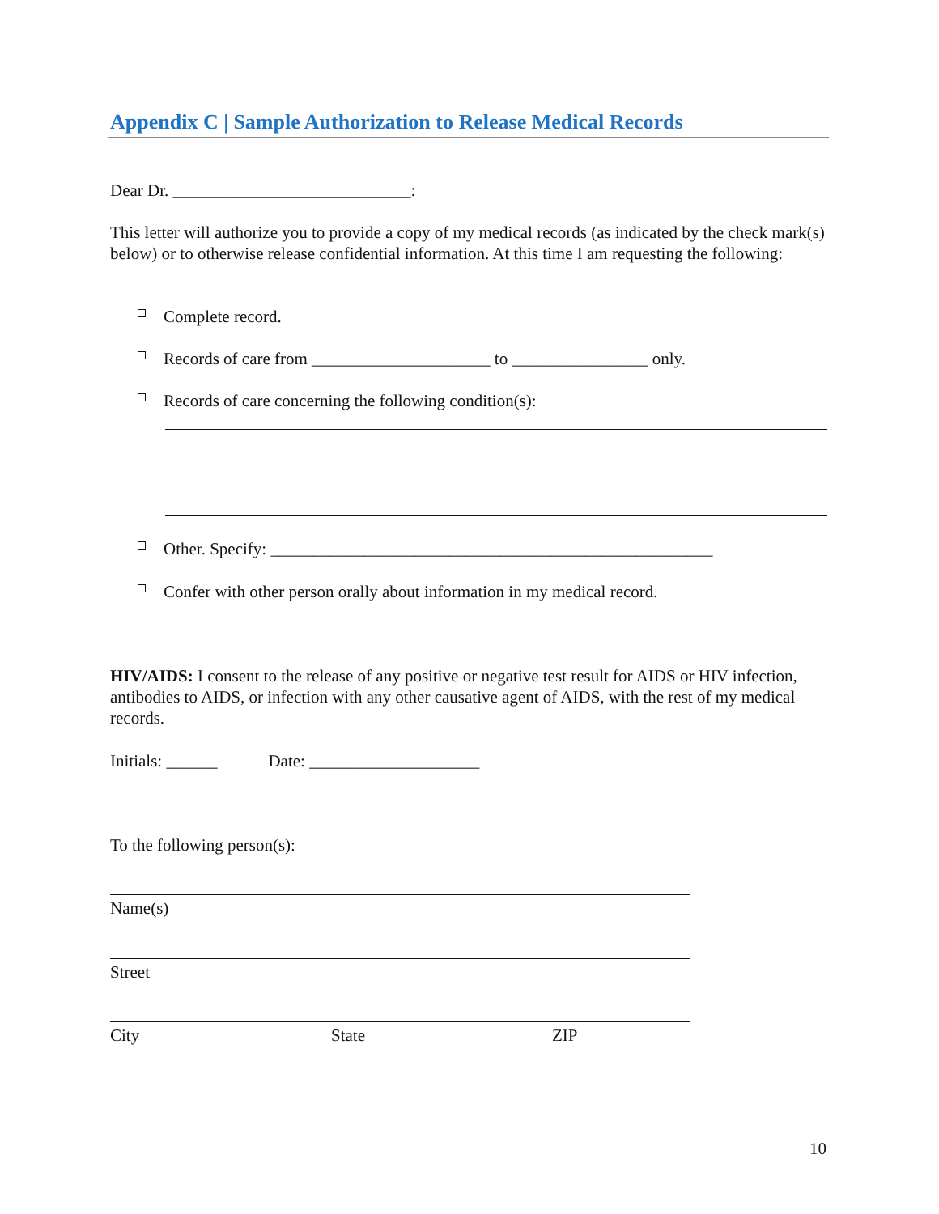Appendix C | Sample Authorization to Release Medical Records
Dear Dr. ____________________________:
This letter will authorize you to provide a copy of my medical records (as indicated by the check mark(s) below) or to otherwise release confidential information. At this time I am requesting the following:
□ Complete record.
□ Records of care from _____________________ to ________________ only.
□ Records of care concerning the following condition(s):
□ Other. Specify: ____________________________________________________
□ Confer with other person orally about information in my medical record.
HIV/AIDS: I consent to the release of any positive or negative test result for AIDS or HIV infection, antibodies to AIDS, or infection with any other causative agent of AIDS, with the rest of my medical records.
Initials: ______ Date: ____________________
To the following person(s):
Name(s)
Street
City State ZIP
10